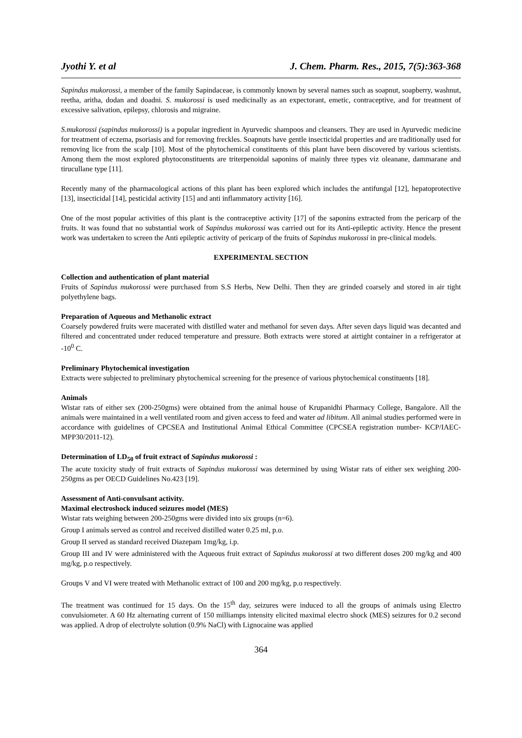Jyothi Y. et al J. Chem. Pharm. Res., 2015, 7(5):363-368
Sapindus mukorossi, a member of the family Sapindaceae, is commonly known by several names such as soapnut, soapberry, washnut, reetha, aritha, dodan and doadni. S. mukorossi is used medicinally as an expectorant, emetic, contraceptive, and for treatment of excessive salivation, epilepsy, chlorosis and migraine.
S.mukorossi (sapindus mukorossi) is a popular ingredient in Ayurvedic shampoos and cleansers. They are used in Ayurvedic medicine for treatment of eczema, psoriasis and for removing freckles. Soapnuts have gentle insecticidal properties and are traditionally used for removing lice from the scalp [10]. Most of the phytochemical constituents of this plant have been discovered by various scientists. Among them the most explored phytoconstituents are triterpenoidal saponins of mainly three types viz oleanane, dammarane and tirucullane type [11].
Recently many of the pharmacological actions of this plant has been explored which includes the antifungal [12], hepatoprotective [13], insecticidal [14], pesticidal activity [15] and anti inflammatory activity [16].
One of the most popular activities of this plant is the contraceptive activity [17] of the saponins extracted from the pericarp of the fruits. It was found that no substantial work of Sapindus mukorossi was carried out for its Anti-epileptic activity. Hence the present work was undertaken to screen the Anti epileptic activity of pericarp of the fruits of Sapindus mukorossi in pre-clinical models.
EXPERIMENTAL SECTION
Collection and authentication of plant material
Fruits of Sapindus mukorossi were purchased from S.S Herbs, New Delhi. Then they are grinded coarsely and stored in air tight polyethylene bags.
Preparation of Aqueous and Methanolic extract
Coarsely powdered fruits were macerated with distilled water and methanol for seven days. After seven days liquid was decanted and filtered and concentrated under reduced temperature and pressure. Both extracts were stored at airtight container in a refrigerator at -10<sup>0</sup> C.
Preliminary Phytochemical investigation
Extracts were subjected to preliminary phytochemical screening for the presence of various phytochemical constituents [18].
Animals
Wistar rats of either sex (200-250gms) were obtained from the animal house of Krupanidhi Pharmacy College, Bangalore. All the animals were maintained in a well ventilated room and given access to feed and water ad libitum. All animal studies performed were in accordance with guidelines of CPCSEA and Institutional Animal Ethical Committee (CPCSEA registration number- KCP/IAEC-MPP30/2011-12).
Determination of LD<sub>50</sub> of fruit extract of Sapindus mukorossi :
The acute toxicity study of fruit extracts of Sapindus mukorossi was determined by using Wistar rats of either sex weighing 200-250gms as per OECD Guidelines No.423 [19].
Assessment of Anti-convulsant activity.
Maximal electroshock induced seizures model (MES)
Wistar rats weighing between 200-250gms were divided into six groups (n=6).
Group I animals served as control and received distilled water 0.25 ml, p.o.
Group II served as standard received Diazepam 1mg/kg, i.p.
Group III and IV were administered with the Aqueous fruit extract of Sapindus mukorossi at two different doses 200 mg/kg and 400 mg/kg, p.o respectively.
Groups V and VI were treated with Methanolic extract of 100 and 200 mg/kg, p.o respectively.
The treatment was continued for 15 days. On the 15<sup>th</sup> day, seizures were induced to all the groups of animals using Electro convulsiometer. A 60 Hz alternating current of 150 milliamps intensity elicited maximal electro shock (MES) seizures for 0.2 second was applied. A drop of electrolyte solution (0.9% NaCl) with Lignocaine was applied
364